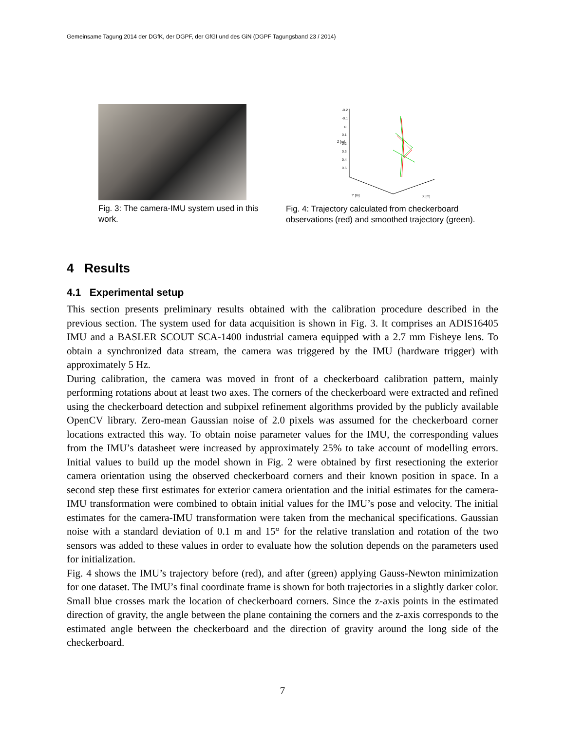Gemeinsame Tagung 2014 der DGfK, der DGPF, der GfGI und des GiN (DGPF Tagungsband 23 / 2014)
Fig. 3: The camera-IMU system used in this work.
-0.2
-0.1
0
0.1
0.2
0.3
0.4
0.5
Z [m]
Y [m]
X [m]
Fig. 4: Trajectory calculated from checkerboard observations (red) and smoothed trajectory (green).
4 Results
4.1 Experimental setup
This section presents preliminary results obtained with the calibration procedure described in the previous section. The system used for data acquisition is shown in Fig. 3. It comprises an ADIS16405 IMU and a BASLER SCOUT SCA-1400 industrial camera equipped with a 2.7 mm Fisheye lens. To obtain a synchronized data stream, the camera was triggered by the IMU (hardware trigger) with approximately 5 Hz.
During calibration, the camera was moved in front of a checkerboard calibration pattern, mainly performing rotations about at least two axes. The corners of the checkerboard were extracted and refined using the checkerboard detection and subpixel refinement algorithms provided by the publicly available OpenCV library. Zero-mean Gaussian noise of 2.0 pixels was assumed for the checkerboard corner locations extracted this way. To obtain noise parameter values for the IMU, the corresponding values from the IMU’s datasheet were increased by approximately 25% to take account of modelling errors. Initial values to build up the model shown in Fig. 2 were obtained by first resectioning the exterior camera orientation using the observed checkerboard corners and their known position in space. In a second step these first estimates for exterior camera orientation and the initial estimates for the camera-IMU transformation were combined to obtain initial values for the IMU’s pose and velocity. The initial estimates for the camera-IMU transformation were taken from the mechanical specifications. Gaussian noise with a standard deviation of 0.1 m and 15° for the relative translation and rotation of the two sensors was added to these values in order to evaluate how the solution depends on the parameters used for initialization.
Fig. 4 shows the IMU’s trajectory before (red), and after (green) applying Gauss-Newton minimization for one dataset. The IMU’s final coordinate frame is shown for both trajectories in a slightly darker color. Small blue crosses mark the location of checkerboard corners. Since the z-axis points in the estimated direction of gravity, the angle between the plane containing the corners and the z-axis corresponds to the estimated angle between the checkerboard and the direction of gravity around the long side of the checkerboard.
7